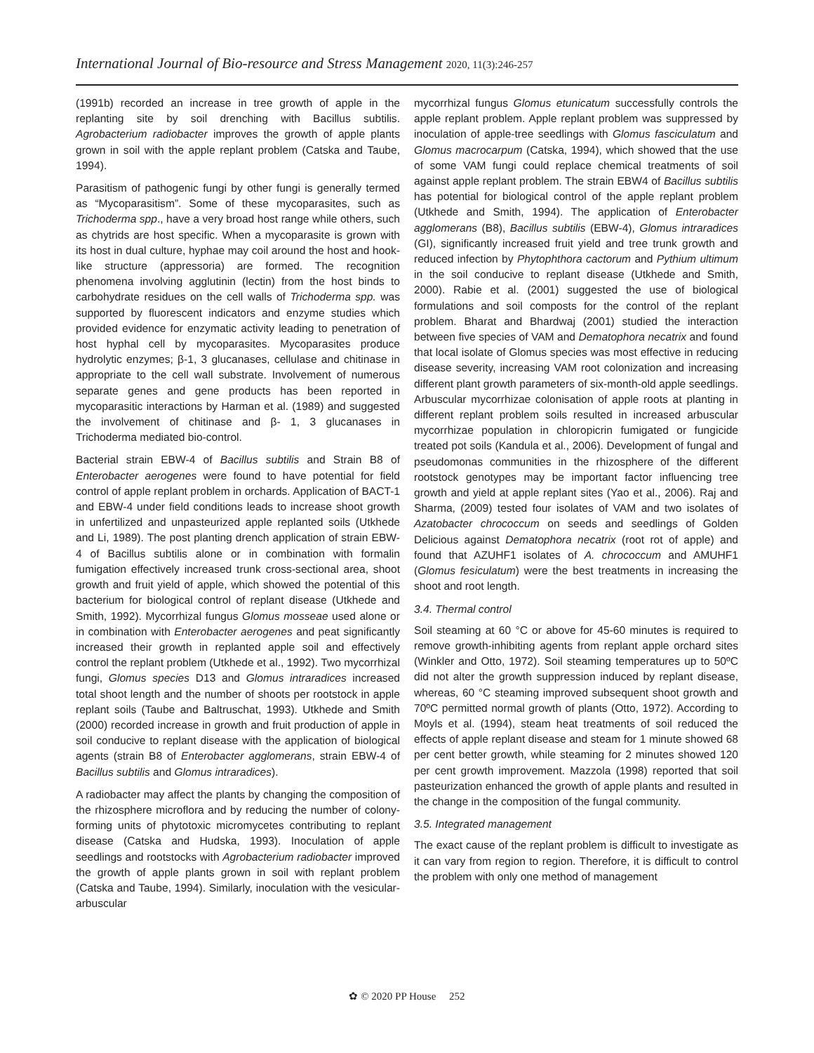International Journal of Bio-resource and Stress Management 2020, 11(3):246-257
(1991b) recorded an increase in tree growth of apple in the replanting site by soil drenching with Bacillus subtilis. Agrobacterium radiobacter improves the growth of apple plants grown in soil with the apple replant problem (Catska and Taube, 1994).
Parasitism of pathogenic fungi by other fungi is generally termed as “Mycoparasitism”. Some of these mycoparasites, such as Trichoderma spp., have a very broad host range while others, such as chytrids are host specific. When a mycoparasite is grown with its host in dual culture, hyphae may coil around the host and hook-like structure (appressoria) are formed. The recognition phenomena involving agglutinin (lectin) from the host binds to carbohydrate residues on the cell walls of Trichoderma spp. was supported by fluorescent indicators and enzyme studies which provided evidence for enzymatic activity leading to penetration of host hyphal cell by mycoparasites. Mycoparasites produce hydrolytic enzymes; β-1, 3 glucanases, cellulase and chitinase in appropriate to the cell wall substrate. Involvement of numerous separate genes and gene products has been reported in mycoparasitic interactions by Harman et al. (1989) and suggested the involvement of chitinase and β- 1, 3 glucanases in Trichoderma mediated bio-control.
Bacterial strain EBW-4 of Bacillus subtilis and Strain B8 of Enterobacter aerogenes were found to have potential for field control of apple replant problem in orchards. Application of BACT-1 and EBW-4 under field conditions leads to increase shoot growth in unfertilized and unpasteurized apple replanted soils (Utkhede and Li, 1989). The post planting drench application of strain EBW-4 of Bacillus subtilis alone or in combination with formalin fumigation effectively increased trunk cross-sectional area, shoot growth and fruit yield of apple, which showed the potential of this bacterium for biological control of replant disease (Utkhede and Smith, 1992). Mycorrhizal fungus Glomus mosseae used alone or in combination with Enterobacter aerogenes and peat significantly increased their growth in replanted apple soil and effectively control the replant problem (Utkhede et al., 1992). Two mycorrhizal fungi, Glomus species D13 and Glomus intraradices increased total shoot length and the number of shoots per rootstock in apple replant soils (Taube and Baltruschat, 1993). Utkhede and Smith (2000) recorded increase in growth and fruit production of apple in soil conducive to replant disease with the application of biological agents (strain B8 of Enterobacter agglomerans, strain EBW-4 of Bacillus subtilis and Glomus intraradices).
A radiobacter may affect the plants by changing the composition of the rhizosphere microflora and by reducing the number of colony-forming units of phytotoxic micromycetes contributing to replant disease (Catska and Hudska, 1993). Inoculation of apple seedlings and rootstocks with Agrobacterium radiobacter improved the growth of apple plants grown in soil with replant problem (Catska and Taube, 1994). Similarly, inoculation with the vesicular-arbuscular
mycorrhizal fungus Glomus etunicatum successfully controls the apple replant problem. Apple replant problem was suppressed by inoculation of apple-tree seedlings with Glomus fasciculatum and Glomus macrocarpum (Catska, 1994), which showed that the use of some VAM fungi could replace chemical treatments of soil against apple replant problem. The strain EBW4 of Bacillus subtilis has potential for biological control of the apple replant problem (Utkhede and Smith, 1994). The application of Enterobacter agglomerans (B8), Bacillus subtilis (EBW-4), Glomus intraradices (GI), significantly increased fruit yield and tree trunk growth and reduced infection by Phytophthora cactorum and Pythium ultimum in the soil conducive to replant disease (Utkhede and Smith, 2000). Rabie et al. (2001) suggested the use of biological formulations and soil composts for the control of the replant problem. Bharat and Bhardwaj (2001) studied the interaction between five species of VAM and Dematophora necatrix and found that local isolate of Glomus species was most effective in reducing disease severity, increasing VAM root colonization and increasing different plant growth parameters of six-month-old apple seedlings. Arbuscular mycorrhizae colonisation of apple roots at planting in different replant problem soils resulted in increased arbuscular mycorrhizae population in chloropicrin fumigated or fungicide treated pot soils (Kandula et al., 2006). Development of fungal and pseudomonas communities in the rhizosphere of the different rootstock genotypes may be important factor influencing tree growth and yield at apple replant sites (Yao et al., 2006). Raj and Sharma, (2009) tested four isolates of VAM and two isolates of Azatobacter chrococcum on seeds and seedlings of Golden Delicious against Dematophora necatrix (root rot of apple) and found that AZUHF1 isolates of A. chrococcum and AMUHF1 (Glomus fesiculatum) were the best treatments in increasing the shoot and root length.
3.4. Thermal control
Soil steaming at 60 °C or above for 45-60 minutes is required to remove growth-inhibiting agents from replant apple orchard sites (Winkler and Otto, 1972). Soil steaming temperatures up to 50ºC did not alter the growth suppression induced by replant disease, whereas, 60 °C steaming improved subsequent shoot growth and 70ºC permitted normal growth of plants (Otto, 1972). According to Moyls et al. (1994), steam heat treatments of soil reduced the effects of apple replant disease and steam for 1 minute showed 68 per cent better growth, while steaming for 2 minutes showed 120 per cent growth improvement. Mazzola (1998) reported that soil pasteurization enhanced the growth of apple plants and resulted in the change in the composition of the fungal community.
3.5. Integrated management
The exact cause of the replant problem is difficult to investigate as it can vary from region to region. Therefore, it is difficult to control the problem with only one method of management
✿ © 2020 PP House 252